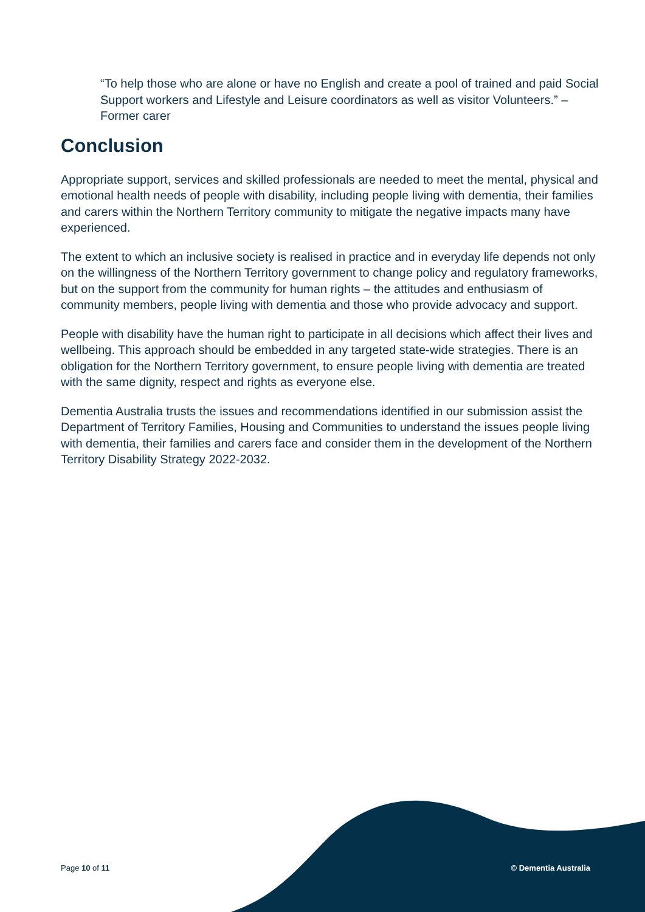“To help those who are alone or have no English and create a pool of trained and paid Social Support workers and Lifestyle and Leisure coordinators as well as visitor Volunteers.” – Former carer
Conclusion
Appropriate support, services and skilled professionals are needed to meet the mental, physical and emotional health needs of people with disability, including people living with dementia, their families and carers within the Northern Territory community to mitigate the negative impacts many have experienced.
The extent to which an inclusive society is realised in practice and in everyday life depends not only on the willingness of the Northern Territory government to change policy and regulatory frameworks, but on the support from the community for human rights – the attitudes and enthusiasm of community members, people living with dementia and those who provide advocacy and support.
People with disability have the human right to participate in all decisions which affect their lives and wellbeing. This approach should be embedded in any targeted state-wide strategies. There is an obligation for the Northern Territory government, to ensure people living with dementia are treated with the same dignity, respect and rights as everyone else.
Dementia Australia trusts the issues and recommendations identified in our submission assist the Department of Territory Families, Housing and Communities to understand the issues people living with dementia, their families and carers face and consider them in the development of the Northern Territory Disability Strategy 2022-2032.
Page 10 of 11 © Dementia Australia